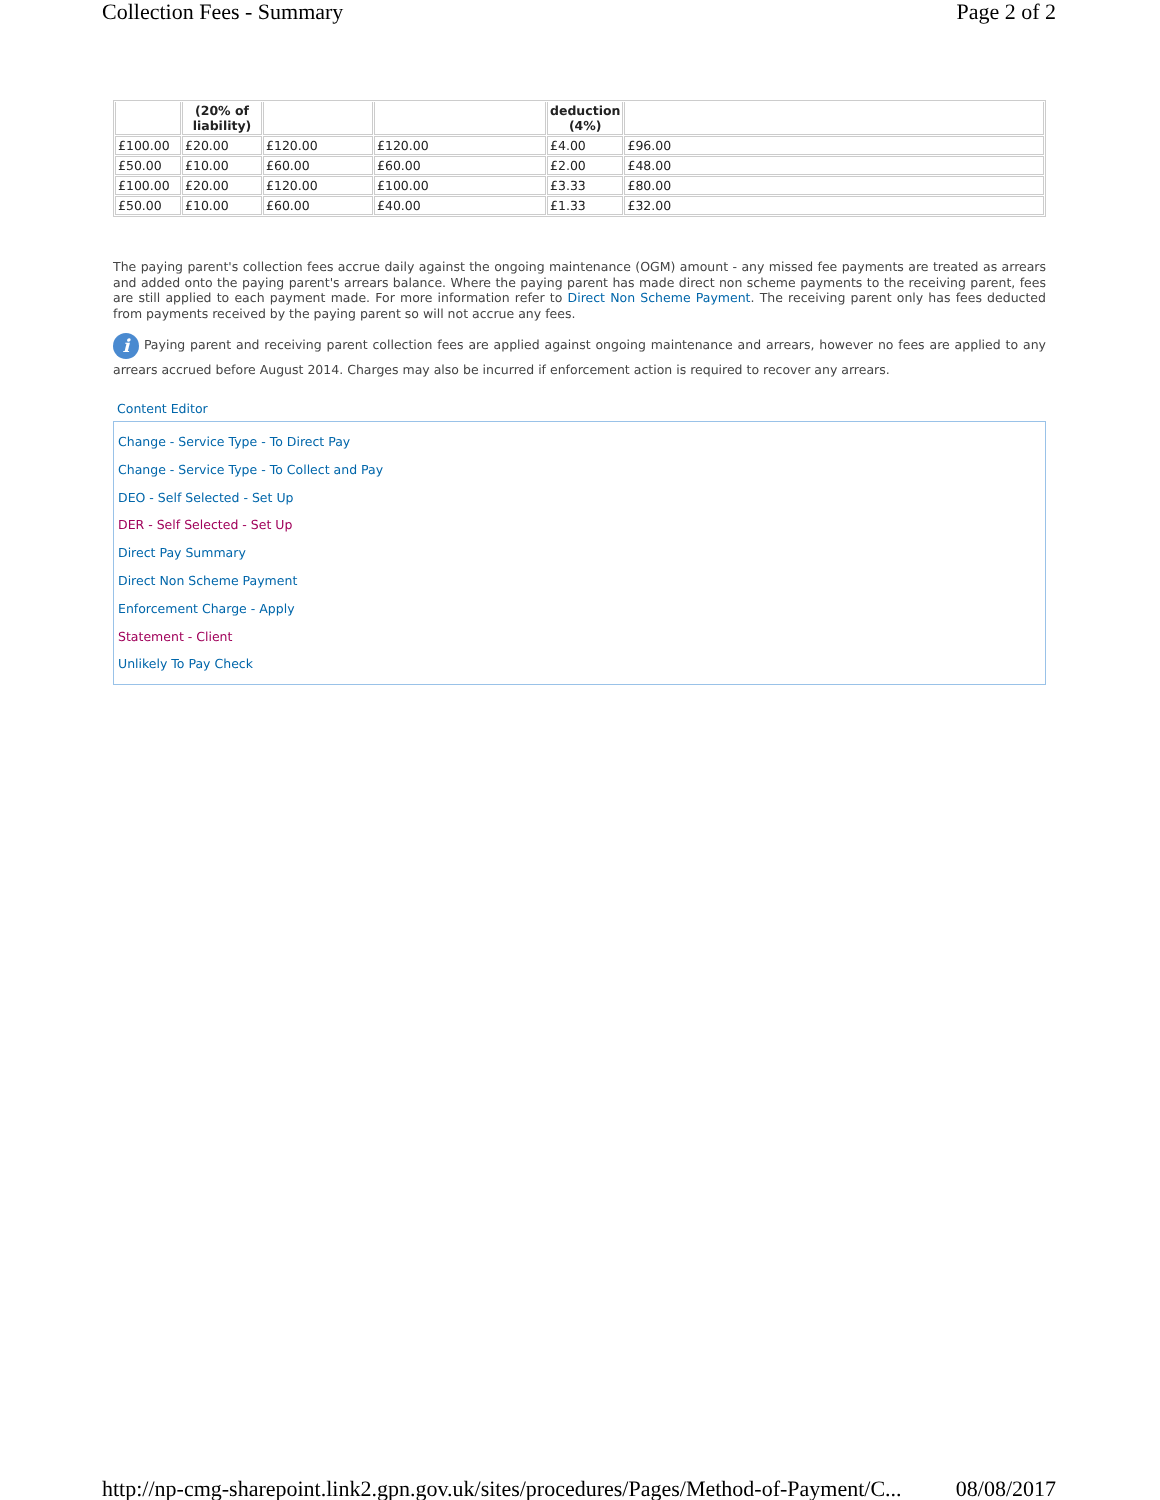Collection Fees - Summary Page 2 of 2
| | (20% of liability) | | | deduction (4%) | |
| --- | --- | --- | --- | --- | --- |
| £100.00 | £20.00 | £120.00 | £120.00 | £4.00 | £96.00 |
| £50.00 | £10.00 | £60.00 | £60.00 | £2.00 | £48.00 |
| £100.00 | £20.00 | £120.00 | £100.00 | £3.33 | £80.00 |
| £50.00 | £10.00 | £60.00 | £40.00 | £1.33 | £32.00 |
The paying parent's collection fees accrue daily against the ongoing maintenance (OGM) amount - any missed fee payments are treated as arrears and added onto the paying parent's arrears balance. Where the paying parent has made direct non scheme payments to the receiving parent, fees are still applied to each payment made. For more information refer to Direct Non Scheme Payment. The receiving parent only has fees deducted from payments received by the paying parent so will not accrue any fees.
i Paying parent and receiving parent collection fees are applied against ongoing maintenance and arrears, however no fees are applied to any arrears accrued before August 2014. Charges may also be incurred if enforcement action is required to recover any arrears.
Content Editor
Change - Service Type - To Direct Pay
Change - Service Type - To Collect and Pay
DEO - Self Selected - Set Up
DER - Self Selected - Set Up
Direct Pay Summary
Direct Non Scheme Payment
Enforcement Charge - Apply
Statement - Client
Unlikely To Pay Check
http://np-cmg-sharepoint.link2.gpn.gov.uk/sites/procedures/Pages/Method-of-Payment/C... 08/08/2017